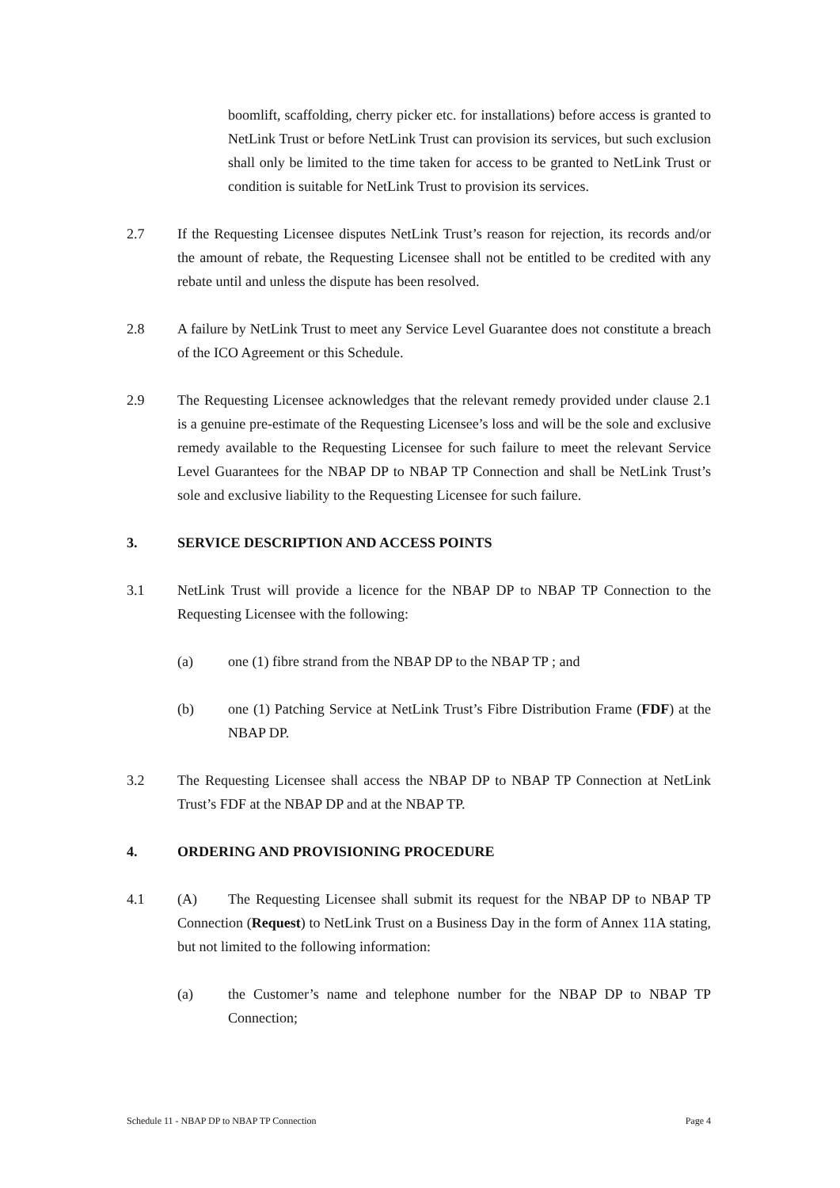boomlift, scaffolding, cherry picker etc. for installations) before access is granted to NetLink Trust or before NetLink Trust can provision its services, but such exclusion shall only be limited to the time taken for access to be granted to NetLink Trust or condition is suitable for NetLink Trust to provision its services.
2.7 If the Requesting Licensee disputes NetLink Trust’s reason for rejection, its records and/or the amount of rebate, the Requesting Licensee shall not be entitled to be credited with any rebate until and unless the dispute has been resolved.
2.8 A failure by NetLink Trust to meet any Service Level Guarantee does not constitute a breach of the ICO Agreement or this Schedule.
2.9 The Requesting Licensee acknowledges that the relevant remedy provided under clause 2.1 is a genuine pre-estimate of the Requesting Licensee’s loss and will be the sole and exclusive remedy available to the Requesting Licensee for such failure to meet the relevant Service Level Guarantees for the NBAP DP to NBAP TP Connection and shall be NetLink Trust’s sole and exclusive liability to the Requesting Licensee for such failure.
3. SERVICE DESCRIPTION AND ACCESS POINTS
3.1 NetLink Trust will provide a licence for the NBAP DP to NBAP TP Connection to the Requesting Licensee with the following:
(a) one (1) fibre strand from the NBAP DP to the NBAP TP ; and
(b) one (1) Patching Service at NetLink Trust’s Fibre Distribution Frame (FDF) at the NBAP DP.
3.2 The Requesting Licensee shall access the NBAP DP to NBAP TP Connection at NetLink Trust’s FDF at the NBAP DP and at the NBAP TP.
4. ORDERING AND PROVISIONING PROCEDURE
4.1 (A) The Requesting Licensee shall submit its request for the NBAP DP to NBAP TP Connection (Request) to NetLink Trust on a Business Day in the form of Annex 11A stating, but not limited to the following information:
(a) the Customer’s name and telephone number for the NBAP DP to NBAP TP Connection;
Schedule 11 - NBAP DP to NBAP TP Connection Page 4